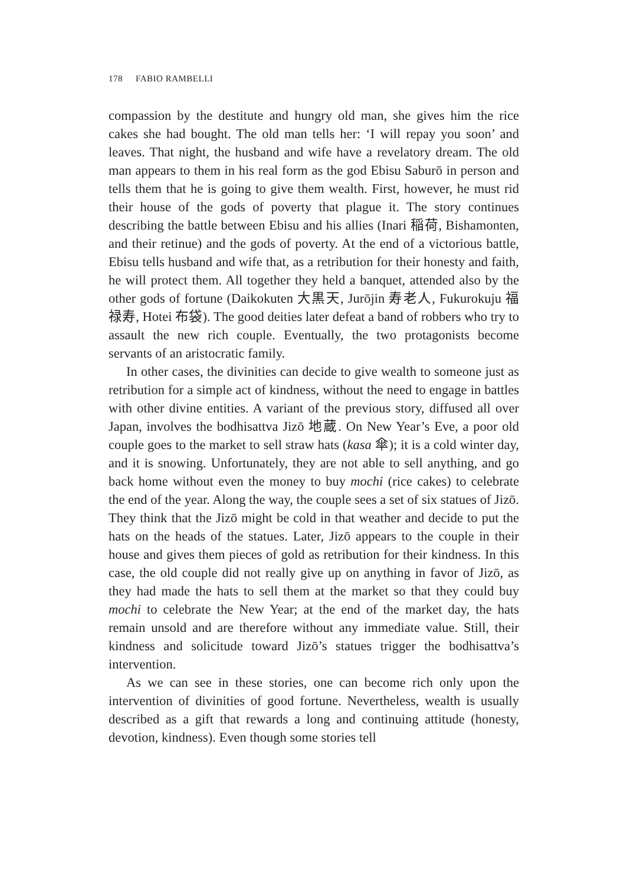178 FABIO RAMBELLI
compassion by the destitute and hungry old man, she gives him the rice cakes she had bought. The old man tells her: ‘I will repay you soon’ and leaves. That night, the husband and wife have a revelatory dream. The old man appears to them in his real form as the god Ebisu Saburō in person and tells them that he is going to give them wealth. First, however, he must rid their house of the gods of poverty that plague it. The story continues describing the battle between Ebisu and his allies (Inari 稲荷, Bishamonten, and their retinue) and the gods of poverty. At the end of a victorious battle, Ebisu tells husband and wife that, as a retribution for their honesty and faith, he will protect them. All together they held a banquet, attended also by the other gods of fortune (Daikokuten 大黒天, Jurōjin 寿老人, Fukurokuju 福禄寿, Hotei 布袋). The good deities later defeat a band of robbers who try to assault the new rich couple. Eventually, the two protagonists become servants of an aristocratic family.
In other cases, the divinities can decide to give wealth to someone just as retribution for a simple act of kindness, without the need to engage in battles with other divine entities. A variant of the previous story, diffused all over Japan, involves the bodhisattva Jizō 地蔵. On New Year’s Eve, a poor old couple goes to the market to sell straw hats (kasa 傘); it is a cold winter day, and it is snowing. Unfortunately, they are not able to sell anything, and go back home without even the money to buy mochi (rice cakes) to celebrate the end of the year. Along the way, the couple sees a set of six statues of Jizō. They think that the Jizō might be cold in that weather and decide to put the hats on the heads of the statues. Later, Jizō appears to the couple in their house and gives them pieces of gold as retribution for their kindness. In this case, the old couple did not really give up on anything in favor of Jizō, as they had made the hats to sell them at the market so that they could buy mochi to celebrate the New Year; at the end of the market day, the hats remain unsold and are therefore without any immediate value. Still, their kindness and solicitude toward Jizō’s statues trigger the bodhisattva’s intervention.
As we can see in these stories, one can become rich only upon the intervention of divinities of good fortune. Nevertheless, wealth is usually described as a gift that rewards a long and continuing attitude (honesty, devotion, kindness). Even though some stories tell